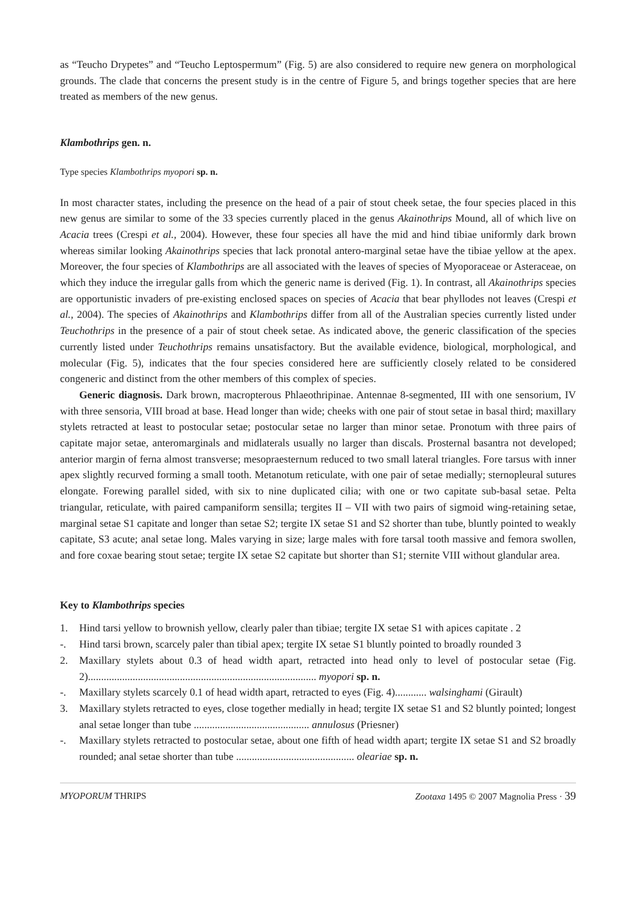as “Teucho Drypetes” and “Teucho Leptospermum” (Fig. 5) are also considered to require new genera on morphological grounds. The clade that concerns the present study is in the centre of Figure 5, and brings together species that are here treated as members of the new genus.
Klambothrips gen. n.
Type species Klambothrips myopori sp. n.
In most character states, including the presence on the head of a pair of stout cheek setae, the four species placed in this new genus are similar to some of the 33 species currently placed in the genus Akainothrips Mound, all of which live on Acacia trees (Crespi et al., 2004). However, these four species all have the mid and hind tibiae uniformly dark brown whereas similar looking Akainothrips species that lack pronotal antero-marginal setae have the tibiae yellow at the apex. Moreover, the four species of Klambothrips are all associated with the leaves of species of Myoporaceae or Asteraceae, on which they induce the irregular galls from which the generic name is derived (Fig. 1). In contrast, all Akainothrips species are opportunistic invaders of pre-existing enclosed spaces on species of Acacia that bear phyllodes not leaves (Crespi et al., 2004). The species of Akainothrips and Klambothrips differ from all of the Australian species currently listed under Teuchothrips in the presence of a pair of stout cheek setae. As indicated above, the generic classification of the species currently listed under Teuchothrips remains unsatisfactory. But the available evidence, biological, morphological, and molecular (Fig. 5), indicates that the four species considered here are sufficiently closely related to be considered congeneric and distinct from the other members of this complex of species.
Generic diagnosis. Dark brown, macropterous Phlaeothripinae. Antennae 8-segmented, III with one sensorium, IV with three sensoria, VIII broad at base. Head longer than wide; cheeks with one pair of stout setae in basal third; maxillary stylets retracted at least to postocular setae; postocular setae no larger than minor setae. Pronotum with three pairs of capitate major setae, anteromarginals and midlaterals usually no larger than discals. Prosternal basantra not developed; anterior margin of ferna almost transverse; mesopraesternum reduced to two small lateral triangles. Fore tarsus with inner apex slightly recurved forming a small tooth. Metanotum reticulate, with one pair of setae medially; sternopleural sutures elongate. Forewing parallel sided, with six to nine duplicated cilia; with one or two capitate sub-basal setae. Pelta triangular, reticulate, with paired campaniform sensilla; tergites II – VII with two pairs of sigmoid wing-retaining setae, marginal setae S1 capitate and longer than setae S2; tergite IX setae S1 and S2 shorter than tube, bluntly pointed to weakly capitate, S3 acute; anal setae long. Males varying in size; large males with fore tarsal tooth massive and femora swollen, and fore coxae bearing stout setae; tergite IX setae S2 capitate but shorter than S1; sternite VIII without glandular area.
Key to Klambothrips species
1. Hind tarsi yellow to brownish yellow, clearly paler than tibiae; tergite IX setae S1 with apices capitate . 2
-. Hind tarsi brown, scarcely paler than tibial apex; tergite IX setae S1 bluntly pointed to broadly rounded 3
2. Maxillary stylets about 0.3 of head width apart, retracted into head only to level of postocular setae (Fig. 2)....................................................................................... myopori sp. n.
-. Maxillary stylets scarcely 0.1 of head width apart, retracted to eyes (Fig. 4)............ walsinghami (Girault)
3. Maxillary stylets retracted to eyes, close together medially in head; tergite IX setae S1 and S2 bluntly pointed; longest anal setae longer than tube ............................................ annulosus (Priesner)
-. Maxillary stylets retracted to postocular setae, about one fifth of head width apart; tergite IX setae S1 and S2 broadly rounded; anal setae shorter than tube ............................................. oleariae sp. n.
MYOPORUM THRIPS Zootaxa 1495 © 2007 Magnolia Press · 39